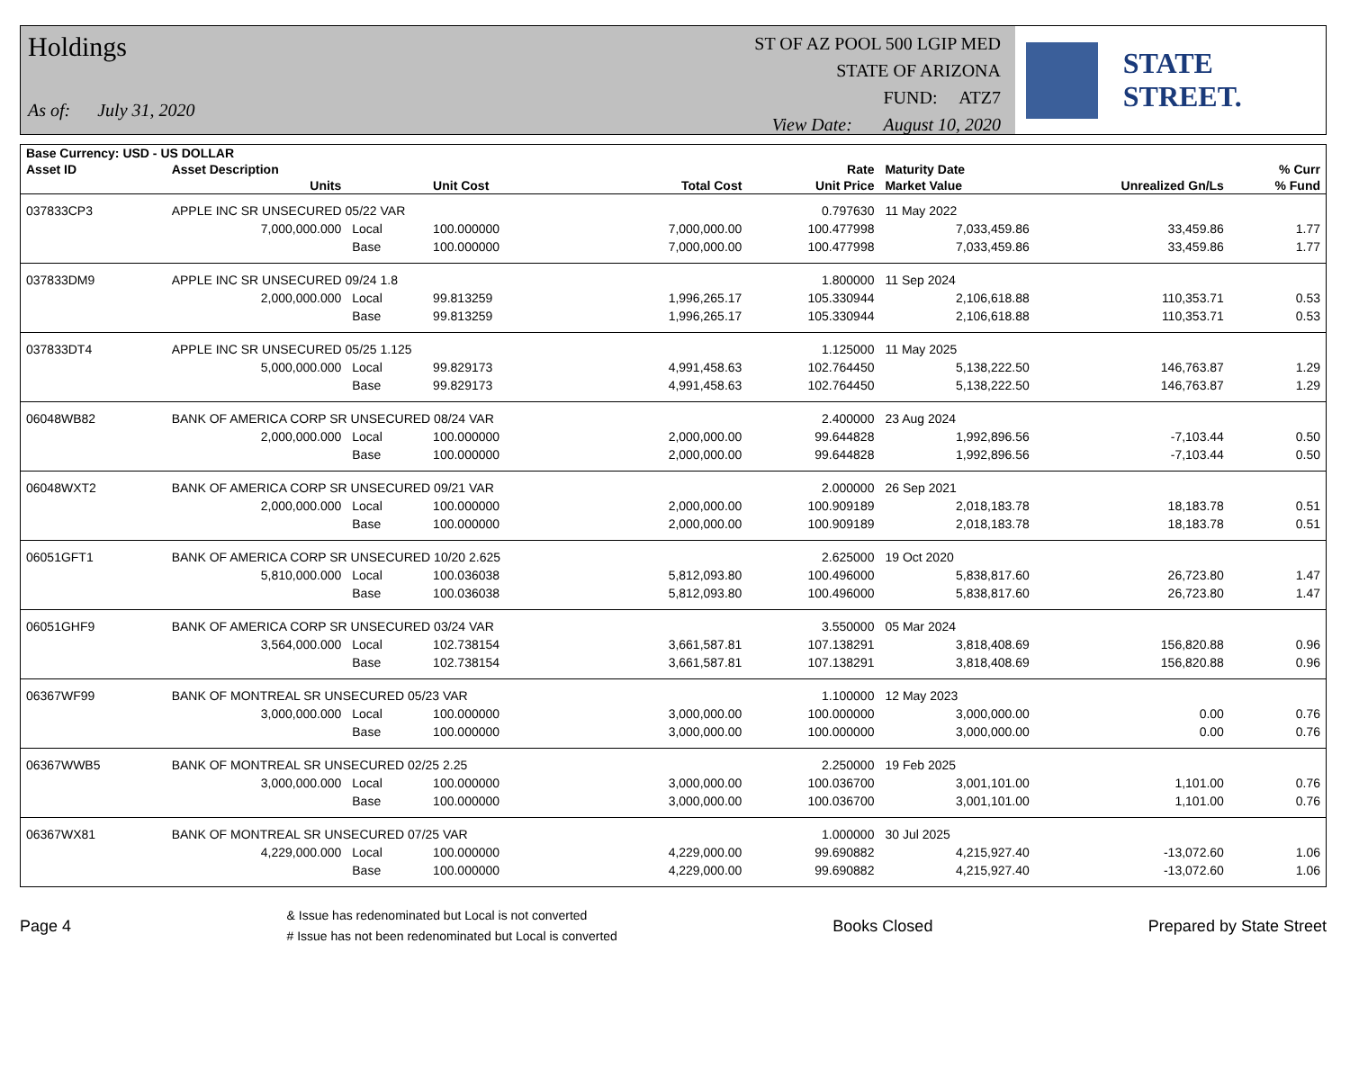Holdings
As of: July 31, 2020
ST OF AZ POOL 500 LGIP MED
STATE OF ARIZONA
FUND: ATZ7
View Date: August 10, 2020
STATE STREET.
| Base Currency: USD - US DOLLAR | | | | | | | | |
| --- | --- | --- | --- | --- | --- | --- | --- | --- |
| Asset ID | Asset Description | | | | Rate | Maturity Date | | % Curr |
| | Units | | Unit Cost | Total Cost | Unit Price | Market Value | Unrealized Gn/Ls | % Fund |
| 037833CP3 | APPLE INC SR UNSECURED 05/22 VAR | | | | 0.797630 | 11 May 2022 | | |
| | 7,000,000.000 | Local | 100.000000 | 7,000,000.00 | 100.477998 | 7,033,459.86 | 33,459.86 | 1.77 |
| | | Base | 100.000000 | 7,000,000.00 | 100.477998 | 7,033,459.86 | 33,459.86 | 1.77 |
| 037833DM9 | APPLE INC SR UNSECURED 09/24 1.8 | | | | 1.800000 | 11 Sep 2024 | | |
| | 2,000,000.000 | Local | 99.813259 | 1,996,265.17 | 105.330944 | 2,106,618.88 | 110,353.71 | 0.53 |
| | | Base | 99.813259 | 1,996,265.17 | 105.330944 | 2,106,618.88 | 110,353.71 | 0.53 |
| 037833DT4 | APPLE INC SR UNSECURED 05/25 1.125 | | | | 1.125000 | 11 May 2025 | | |
| | 5,000,000.000 | Local | 99.829173 | 4,991,458.63 | 102.764450 | 5,138,222.50 | 146,763.87 | 1.29 |
| | | Base | 99.829173 | 4,991,458.63 | 102.764450 | 5,138,222.50 | 146,763.87 | 1.29 |
| 06048WB82 | BANK OF AMERICA CORP SR UNSECURED 08/24 VAR | | | | 2.400000 | 23 Aug 2024 | | |
| | 2,000,000.000 | Local | 100.000000 | 2,000,000.00 | 99.644828 | 1,992,896.56 | -7,103.44 | 0.50 |
| | | Base | 100.000000 | 2,000,000.00 | 99.644828 | 1,992,896.56 | -7,103.44 | 0.50 |
| 06048WXT2 | BANK OF AMERICA CORP SR UNSECURED 09/21 VAR | | | | 2.000000 | 26 Sep 2021 | | |
| | 2,000,000.000 | Local | 100.000000 | 2,000,000.00 | 100.909189 | 2,018,183.78 | 18,183.78 | 0.51 |
| | | Base | 100.000000 | 2,000,000.00 | 100.909189 | 2,018,183.78 | 18,183.78 | 0.51 |
| 06051GFT1 | BANK OF AMERICA CORP SR UNSECURED 10/20 2.625 | | | | 2.625000 | 19 Oct 2020 | | |
| | 5,810,000.000 | Local | 100.036038 | 5,812,093.80 | 100.496000 | 5,838,817.60 | 26,723.80 | 1.47 |
| | | Base | 100.036038 | 5,812,093.80 | 100.496000 | 5,838,817.60 | 26,723.80 | 1.47 |
| 06051GHF9 | BANK OF AMERICA CORP SR UNSECURED 03/24 VAR | | | | 3.550000 | 05 Mar 2024 | | |
| | 3,564,000.000 | Local | 102.738154 | 3,661,587.81 | 107.138291 | 3,818,408.69 | 156,820.88 | 0.96 |
| | | Base | 102.738154 | 3,661,587.81 | 107.138291 | 3,818,408.69 | 156,820.88 | 0.96 |
| 06367WF99 | BANK OF MONTREAL SR UNSECURED 05/23 VAR | | | | 1.100000 | 12 May 2023 | | |
| | 3,000,000.000 | Local | 100.000000 | 3,000,000.00 | 100.000000 | 3,000,000.00 | 0.00 | 0.76 |
| | | Base | 100.000000 | 3,000,000.00 | 100.000000 | 3,000,000.00 | 0.00 | 0.76 |
| 06367WWB5 | BANK OF MONTREAL SR UNSECURED 02/25 2.25 | | | | 2.250000 | 19 Feb 2025 | | |
| | 3,000,000.000 | Local | 100.000000 | 3,000,000.00 | 100.036700 | 3,001,101.00 | 1,101.00 | 0.76 |
| | | Base | 100.000000 | 3,000,000.00 | 100.036700 | 3,001,101.00 | 1,101.00 | 0.76 |
| 06367WX81 | BANK OF MONTREAL SR UNSECURED 07/25 VAR | | | | 1.000000 | 30 Jul 2025 | | |
| | 4,229,000.000 | Local | 100.000000 | 4,229,000.00 | 99.690882 | 4,215,927.40 | -13,072.60 | 1.06 |
| | | Base | 100.000000 | 4,229,000.00 | 99.690882 | 4,215,927.40 | -13,072.60 | 1.06 |
Page 4
& Issue has redenominated but Local is not converted
# Issue has not been redenominated but Local is converted
Books Closed Prepared by State Street